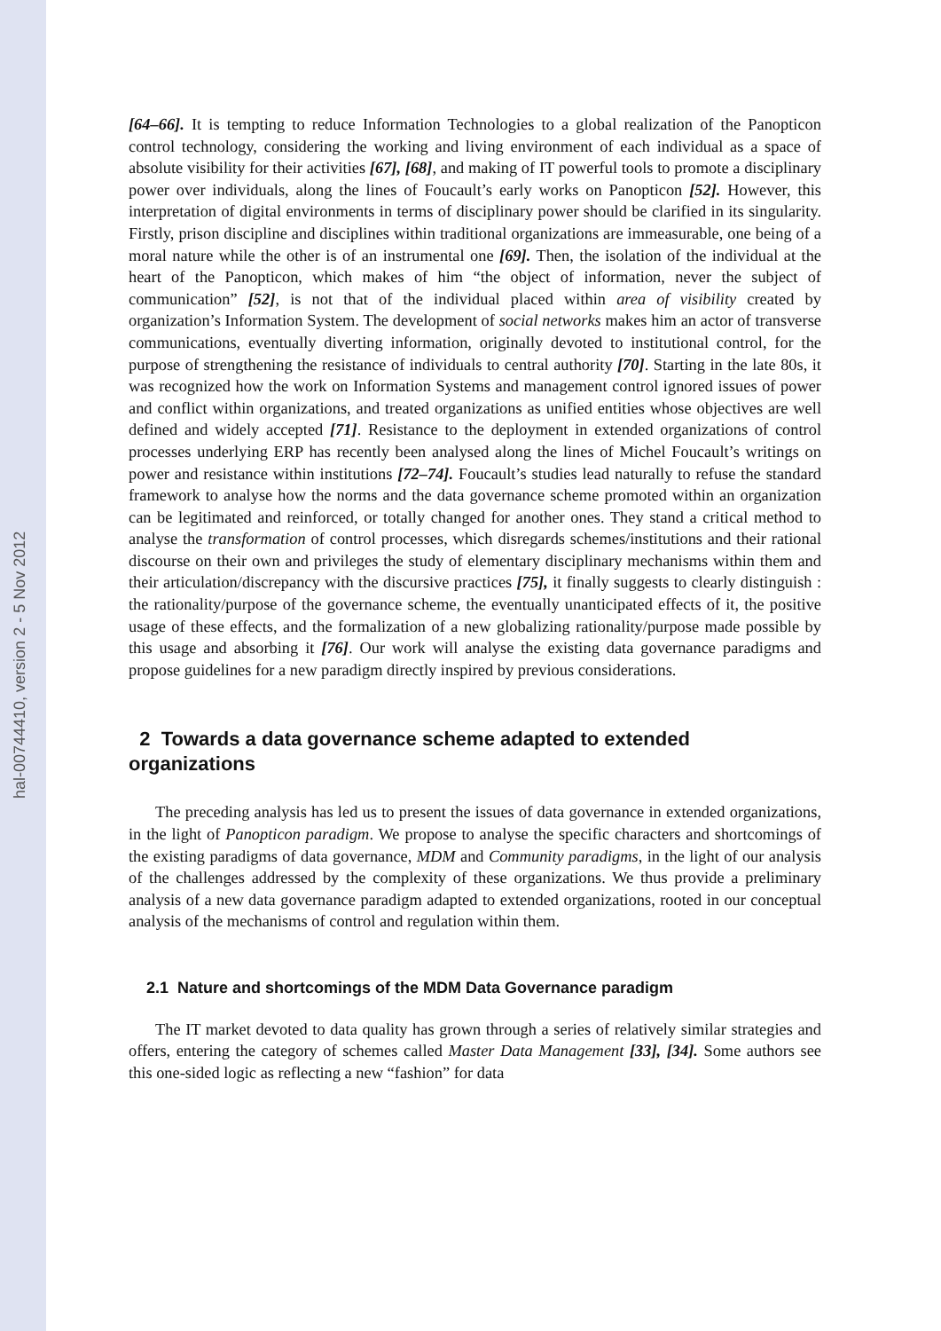hal-00744410, version 2 - 5 Nov 2012
[64–66]. It is tempting to reduce Information Technologies to a global realization of the Panopticon control technology, considering the working and living environment of each individual as a space of absolute visibility for their activities [67], [68], and making of IT powerful tools to promote a disciplinary power over individuals, along the lines of Foucault’s early works on Panopticon [52]. However, this interpretation of digital environments in terms of disciplinary power should be clarified in its singularity. Firstly, prison discipline and disciplines within traditional organizations are immeasurable, one being of a moral nature while the other is of an instrumental one [69]. Then, the isolation of the individual at the heart of the Panopticon, which makes of him “the object of information, never the subject of communication” [52], is not that of the individual placed within area of visibility created by organization’s Information System. The development of social networks makes him an actor of transverse communications, eventually diverting information, originally devoted to institutional control, for the purpose of strengthening the resistance of individuals to central authority [70]. Starting in the late 80s, it was recognized how the work on Information Systems and management control ignored issues of power and conflict within organizations, and treated organizations as unified entities whose objectives are well defined and widely accepted [71]. Resistance to the deployment in extended organizations of control processes underlying ERP has recently been analysed along the lines of Michel Foucault’s writings on power and resistance within institutions [72–74]. Foucault’s studies lead naturally to refuse the standard framework to analyse how the norms and the data governance scheme promoted within an organization can be legitimated and reinforced, or totally changed for another ones. They stand a critical method to analyse the transformation of control processes, which disregards schemes/institutions and their rational discourse on their own and privileges the study of elementary disciplinary mechanisms within them and their articulation/discrepancy with the discursive practices [75], it finally suggests to clearly distinguish : the rationality/purpose of the governance scheme, the eventually unanticipated effects of it, the positive usage of these effects, and the formalization of a new globalizing rationality/purpose made possible by this usage and absorbing it [76]. Our work will analyse the existing data governance paradigms and propose guidelines for a new paradigm directly inspired by previous considerations.
2 Towards a data governance scheme adapted to extended organizations
The preceding analysis has led us to present the issues of data governance in extended organizations, in the light of Panopticon paradigm. We propose to analyse the specific characters and shortcomings of the existing paradigms of data governance, MDM and Community paradigms, in the light of our analysis of the challenges addressed by the complexity of these organizations. We thus provide a preliminary analysis of a new data governance paradigm adapted to extended organizations, rooted in our conceptual analysis of the mechanisms of control and regulation within them.
2.1 Nature and shortcomings of the MDM Data Governance paradigm
The IT market devoted to data quality has grown through a series of relatively similar strategies and offers, entering the category of schemes called Master Data Management [33], [34]. Some authors see this one-sided logic as reflecting a new “fashion” for data